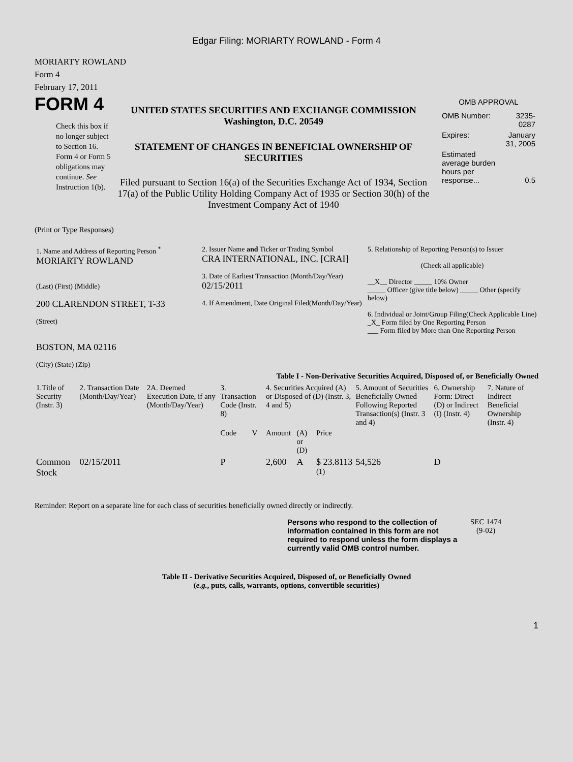Edgar Filing: MORIARTY ROWLAND - Form 4
MORIARTY ROWLAND
Form 4
February 17, 2011
FORM 4
Check this box if no longer subject to Section 16. Form 4 or Form 5 obligations may continue. See Instruction 1(b).
UNITED STATES SECURITIES AND EXCHANGE COMMISSION
Washington, D.C. 20549
STATEMENT OF CHANGES IN BENEFICIAL OWNERSHIP OF SECURITIES
Filed pursuant to Section 16(a) of the Securities Exchange Act of 1934, Section 17(a) of the Public Utility Holding Company Act of 1935 or Section 30(h) of the Investment Company Act of 1940
OMB APPROVAL
| OMB Number: | 3235-0287 |
| Expires: | January 31, 2005 |
| Estimated average burden hours per response... | 0.5 |
(Print or Type Responses)
| 1. Name and Address of Reporting Person <sup>*</sup> MORIARTY ROWLAND (Last) (First) (Middle) 200 CLARENDON STREET, T-33 (Street) BOSTON, MA 02116 (City) (State) (Zip) | 2. Issuer Name and Ticker or Trading Symbol CRA INTERNATIONAL, INC. [CRAI] 3. Date of Earliest Transaction (Month/Day/Year) 02/15/2011 4. If Amendment, Date Original Filed(Month/Day/Year) | 5. Relationship of Reporting Person(s) to Issuer (Check all applicable) __X__ Director _____ 10% Owner _____ Officer (give title below) _____ Other (specify below) 6. Individual or Joint/Group Filing(Check Applicable Line) _X_ Form filed by One Reporting Person ___ Form filed by More than One Reporting Person |
Table I - Non-Derivative Securities Acquired, Disposed of, or Beneficially Owned
| 1.Title of Security (Instr. 3) | 2. Transaction Date (Month/Day/Year) | 2A. Deemed Execution Date, if any (Month/Day/Year) | 3. Transaction Code (Instr. 8) | | 4. Securities Acquired (A) or Disposed of (D) (Instr. 3, 4 and 5) | | | 5. Amount of Securities Beneficially Owned Following Reported Transaction(s) (Instr. 3 and 4) | 6. Ownership Form: Direct (D) or Indirect (I) (Instr. 4) | 7. Nature of Indirect Beneficial Ownership (Instr. 4) |
| | | | Code | V | Amount | (A) or (D) | Price | | | |
| Common Stock | 02/15/2011 | | P | | 2,600 | A | $ 23.8113 <sup>(1)</sup> | 54,526 | D | |
Reminder: Report on a separate line for each class of securities beneficially owned directly or indirectly.
Persons who respond to the collection of information contained in this form are not required to respond unless the form displays a currently valid OMB control number.
SEC 1474
(9-02)
Table II - Derivative Securities Acquired, Disposed of, or Beneficially Owned
(e.g., puts, calls, warrants, options, convertible securities)
1